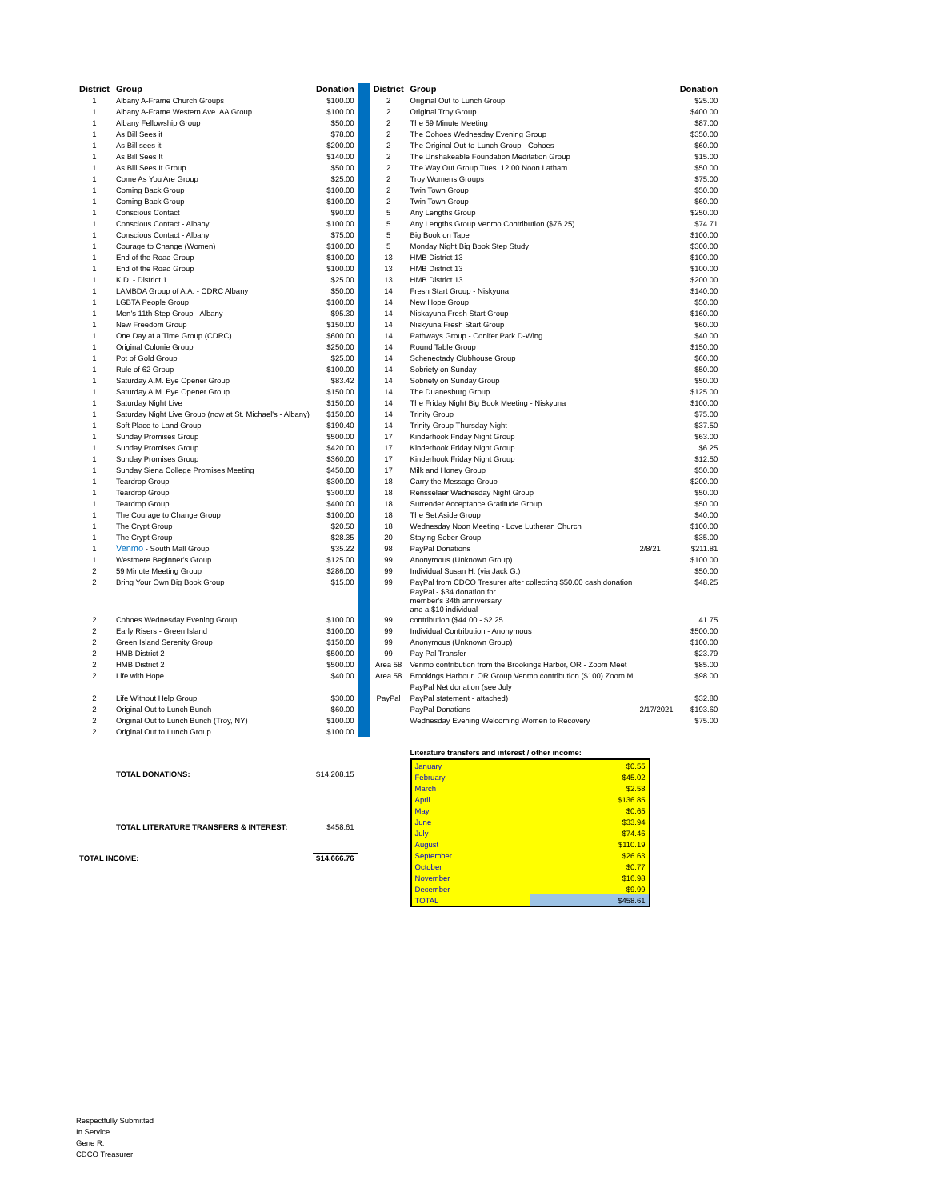| District | Group | Donation | | District | Group | | Donation |
| 1 | Albany A-Frame Church Groups | $100.00 | | 2 | Original Out to Lunch Group | | $25.00 |
| 1 | Albany A-Frame Western Ave. AA Group | $100.00 | | 2 | Original Troy Group | | $400.00 |
| 1 | Albany Fellowship Group | $50.00 | | 2 | The 59 Minute Meeting | | $87.00 |
| 1 | As Bill Sees it | $78.00 | | 2 | The Cohoes Wednesday Evening Group | | $350.00 |
| 1 | As Bill sees it | $200.00 | | 2 | The Original Out-to-Lunch Group - Cohoes | | $60.00 |
| 1 | As Bill Sees It | $140.00 | | 2 | The Unshakeable Foundation Meditation Group | | $15.00 |
| 1 | As Bill Sees It Group | $50.00 | | 2 | The Way Out Group Tues. 12:00 Noon Latham | | $50.00 |
| 1 | Come As You Are Group | $25.00 | | 2 | Troy Womens Groups | | $75.00 |
| 1 | Coming Back Group | $100.00 | | 2 | Twin Town Group | | $50.00 |
| 1 | Coming Back Group | $100.00 | | 2 | Twin Town Group | | $60.00 |
| 1 | Conscious Contact | $90.00 | | 5 | Any Lengths Group | | $250.00 |
| 1 | Conscious Contact - Albany | $100.00 | | 5 | Any Lengths Group Venmo Contribution ($76.25) | | $74.71 |
| 1 | Conscious Contact - Albany | $75.00 | | 5 | Big Book on Tape | | $100.00 |
| 1 | Courage to Change (Women) | $100.00 | | 5 | Monday Night Big Book Step Study | | $300.00 |
| 1 | End of the Road Group | $100.00 | | 13 | HMB District 13 | | $100.00 |
| 1 | End of the Road Group | $100.00 | | 13 | HMB District 13 | | $100.00 |
| 1 | K.D. - District 1 | $25.00 | | 13 | HMB District 13 | | $200.00 |
| 1 | LAMBDA Group of A.A. - CDRC Albany | $50.00 | | 14 | Fresh Start Group - Niskyuna | | $140.00 |
| 1 | LGBTA People Group | $100.00 | | 14 | New Hope Group | | $50.00 |
| 1 | Men's 11th Step Group - Albany | $95.30 | | 14 | Niskayuna Fresh Start Group | | $160.00 |
| 1 | New Freedom Group | $150.00 | | 14 | Niskyuna Fresh Start Group | | $60.00 |
| 1 | One Day at a Time Group (CDRC) | $600.00 | | 14 | Pathways Group - Conifer Park D-Wing | | $40.00 |
| 1 | Original Colonie Group | $250.00 | | 14 | Round Table Group | | $150.00 |
| 1 | Pot of Gold Group | $25.00 | | 14 | Schenectady Clubhouse Group | | $60.00 |
| 1 | Rule of 62 Group | $100.00 | | 14 | Sobriety on Sunday | | $50.00 |
| 1 | Saturday A.M. Eye Opener Group | $83.42 | | 14 | Sobriety on Sunday Group | | $50.00 |
| 1 | Saturday A.M. Eye Opener Group | $150.00 | | 14 | The Duanesburg Group | | $125.00 |
| 1 | Saturday Night Live | $150.00 | | 14 | The Friday Night Big Book Meeting - Niskyuna | | $100.00 |
| 1 | Saturday Night Live Group (now at St. Michael's - Albany) | $150.00 | | 14 | Trinity Group | | $75.00 |
| 1 | Soft Place to Land Group | $190.40 | | 14 | Trinity Group Thursday Night | | $37.50 |
| 1 | Sunday Promises Group | $500.00 | | 17 | Kinderhook Friday Night Group | | $63.00 |
| 1 | Sunday Promises Group | $420.00 | | 17 | Kinderhook Friday Night Group | | $6.25 |
| 1 | Sunday Promises Group | $360.00 | | 17 | Kinderhook Friday Night Group | | $12.50 |
| 1 | Sunday Siena College Promises Meeting | $450.00 | | 17 | Milk and Honey Group | | $50.00 |
| 1 | Teardrop Group | $300.00 | | 18 | Carry the Message Group | | $200.00 |
| 1 | Teardrop Group | $300.00 | | 18 | Rensselaer Wednesday Night Group | | $50.00 |
| 1 | Teardrop Group | $400.00 | | 18 | Surrender Acceptance Gratitude Group | | $50.00 |
| 1 | The Courage to Change Group | $100.00 | | 18 | The Set Aside Group | | $40.00 |
| 1 | The Crypt Group | $20.50 | | 18 | Wednesday Noon Meeting - Love Lutheran Church | | $100.00 |
| 1 | The Crypt Group | $28.35 | | 20 | Staying Sober Group | | $35.00 |
| 1 | Venmo - South Mall Group | $35.22 | | 98 | PayPal Donations | 2/8/21 | $211.81 |
| 1 | Westmere Beginner's Group | $125.00 | | 99 | Anonymous (Unknown Group) | | $100.00 |
| 2 | 59 Minute Meeting Group | $286.00 | | 99 | Individual Susan H. (via Jack G.) | | $50.00 |
| 2 | Bring Your Own Big Book Group | $15.00 | | 99 | PayPal from CDCO Tresurer after collecting $50.00 cash donation | | $48.25 |
| | | | | | PayPal - $34 donation for member's 34th anniversary and a $10 individual | | |
| 2 | Cohoes Wednesday Evening Group | $100.00 | | 99 | contribution ($44.00 - $2.25 | | 41.75 |
| 2 | Early Risers - Green Island | $100.00 | | 99 | Individual Contribution - Anonymous | | $500.00 |
| 2 | Green Island Serenity Group | $150.00 | | 99 | Anonymous (Unknown Group) | | $100.00 |
| 2 | HMB District 2 | $500.00 | | 99 | Pay Pal Transfer | | $23.79 |
| 2 | HMB District 2 | $500.00 | | Area 58 | Venmo contribution from the Brookings Harbor, OR - Zoom Meet | | $85.00 |
| 2 | Life with Hope | $40.00 | | Area 58 | Brookings Harbour, OR Group Venmo contribution ($100) Zoom M | | $98.00 |
| | | | | | PayPal Net donation (see July | | |
| 2 | Life Without Help Group | $30.00 | | PayPal | PayPal statement - attached) | | $32.80 |
| 2 | Original Out to Lunch Bunch | $60.00 | | | PayPal Donations | 2/17/2021 | $193.60 |
| 2 | Original Out to Lunch Bunch (Troy, NY) | $100.00 | | | Wednesday Evening Welcoming Women to Recovery | | $75.00 |
| 2 | Original Out to Lunch Group | $100.00 | | | | | |
| | TOTAL DONATIONS: | $14,208.15 | | | Literature transfers and interest / other income: / January / $0.55 / / February / $45.02 / / March / $2.58 / / April / $136.85 / / May / $0.65 / / June / $33.94 / / July / $74.46 / / August / $110.19 / / September / $26.63 / / October / $0.77 / / November / $16.98 / / December / $9.99 / / TOTAL / $458.61 / | | |
| | TOTAL LITERATURE TRANSFERS & INTEREST: | $458.61 | | | | | |
| TOTAL INCOME: | | $14,666.76 | | | | | |
Respectfully Submitted
In Service
Gene R.
CDCO Treasurer